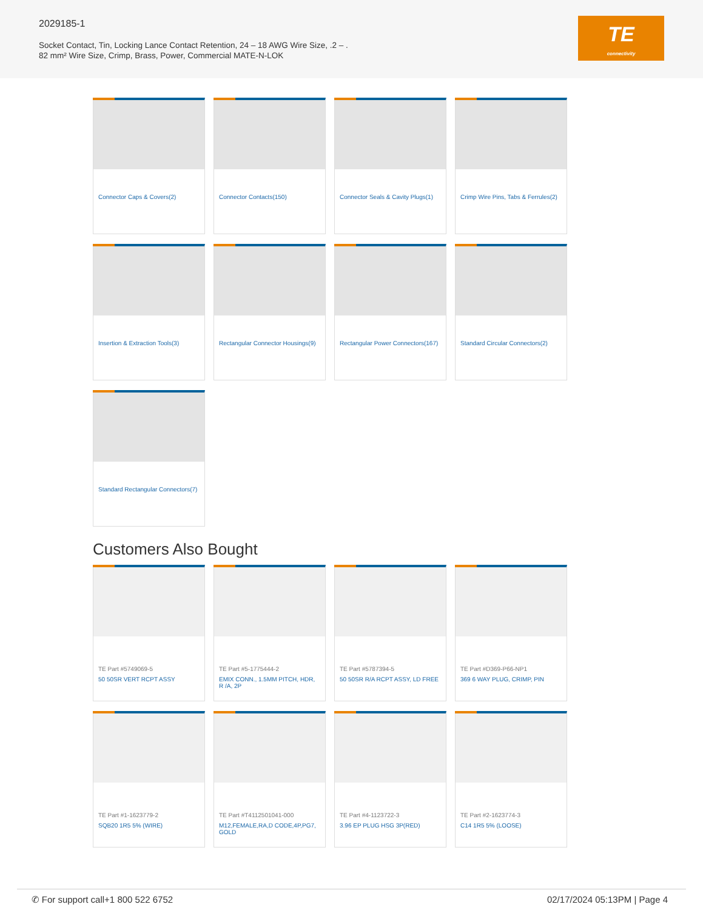2029185-1
Socket Contact, Tin, Locking Lance Contact Retention, 24 – 18 AWG Wire Size, .2 – .
82 mm² Wire Size, Crimp, Brass, Power, Commercial MATE-N-LOK
TE
connectivity
Connector Caps & Covers(2)
Connector Contacts(150)
Connector Seals & Cavity Plugs(1)
Crimp Wire Pins, Tabs & Ferrules(2)
Insertion & Extraction Tools(3)
Rectangular Connector Housings(9)
Rectangular Power Connectors(167)
Standard Circular Connectors(2)
Standard Rectangular Connectors(7)
Customers Also Bought
TE Part #5749069-5
50 50SR VERT RCPT ASSY
TE Part #5-1775444-2
EMIX CONN., 1.5MM PITCH, HDR, R /A, 2P
TE Part #5787394-5
50 50SR R/A RCPT ASSY, LD FREE
TE Part #D369-P66-NP1
369 6 WAY PLUG, CRIMP, PIN
TE Part #1-1623779-2
SQB20 1R5 5% (WIRE)
TE Part #T4112501041-000
M12,FEMALE,RA,D CODE,4P,PG7, GOLD
TE Part #4-1123722-3
3.96 EP PLUG HSG 3P(RED)
TE Part #2-1623774-3
C14 1R5 5% (LOOSE)
✆ For support call+1 800 522 6752 02/17/2024 05:13PM | Page 4